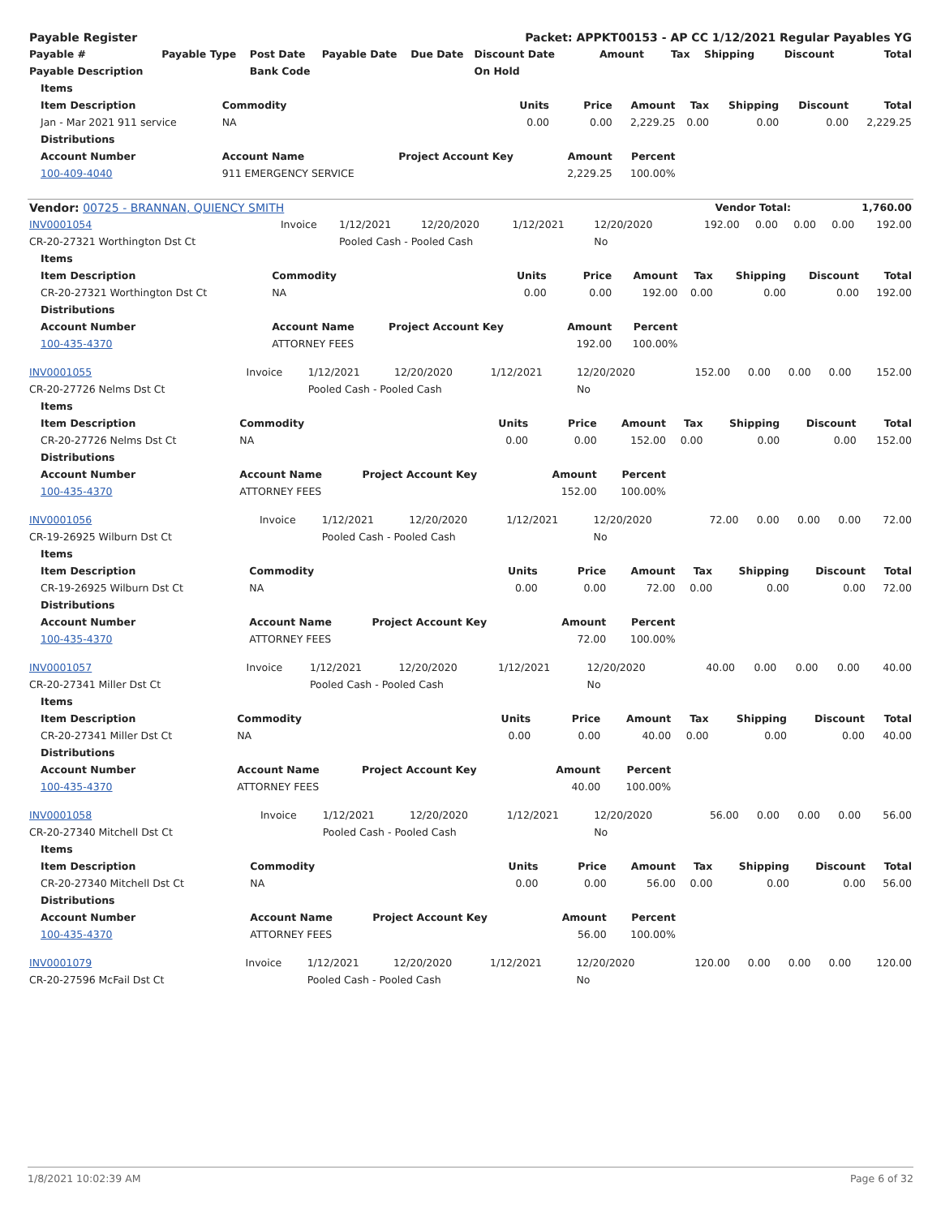| Payable Register | | | | | Packet: APPKT00153 - AP CC 1/12/2021 Regular Payables YG | | | | | | |
| --- | --- | --- | --- | --- | --- | --- | --- | --- | --- | --- | --- |
| Payable # | Payable Type | Post Date | Payable Date | Due Date | Discount Date | Amount | Tax | Shipping | Discount | | Total |
| Payable Description | | Bank Code | | | On Hold | | | | | | |
| Items | | | | | | | | |
| --- | --- | --- | --- | --- | --- | --- | --- | --- |
| Item Description | Commodity | Units | Price | Amount | Tax | Shipping | Discount | Total |
| Jan - Mar 2021 911 service | NA | 0.00 | 0.00 | 2,229.25 | 0.00 | 0.00 | 0.00 | 2,229.25 |
| Distributions | | | | | | | | |
| Account Number | Account Name | Project Account Key | Amount | Percent | | | | |
| 100-409-4040 | 911 EMERGENCY SERVICE | | 2,229.25 | 100.00% | | | | |
| Vendor: 00725 - BRANNAN, QUIENCY SMITH | Vendor Total: | 1,760.00 |
| INV0001054 | Invoice | 1/12/2021 | 12/20/2020 | 1/12/2021 | 12/20/2020 | 192.00 | 0.00 | 0.00 | 0.00 | 192.00 |
| CR-20-27321 Worthington Dst Ct | | Pooled Cash - Pooled Cash | | | No | | | | | |
| Items | | | | | | | | |
| --- | --- | --- | --- | --- | --- | --- | --- | --- |
| Item Description | Commodity | Units | Price | Amount | Tax | Shipping | Discount | Total |
| CR-20-27321 Worthington Dst Ct | NA | 0.00 | 0.00 | 192.00 | 0.00 | 0.00 | 0.00 | 192.00 |
| Distributions | | | | | | | | |
| Account Number | Account Name | Project Account Key | Amount | Percent | | | | |
| 100-435-4370 | ATTORNEY FEES | | 192.00 | 100.00% | | | | |
| INV0001055 | Invoice | 1/12/2021 | 12/20/2020 | 1/12/2021 | 12/20/2020 | 152.00 | 0.00 | 0.00 | 0.00 | 152.00 |
| CR-20-27726 Nelms Dst Ct | | Pooled Cash - Pooled Cash | | | No | | | | | |
| Items | | | | | | | | |
| --- | --- | --- | --- | --- | --- | --- | --- | --- |
| Item Description | Commodity | Units | Price | Amount | Tax | Shipping | Discount | Total |
| CR-20-27726 Nelms Dst Ct | NA | 0.00 | 0.00 | 152.00 | 0.00 | 0.00 | 0.00 | 152.00 |
| Distributions | | | | | | | | |
| Account Number | Account Name | Project Account Key | Amount | Percent | | | | |
| 100-435-4370 | ATTORNEY FEES | | 152.00 | 100.00% | | | | |
| INV0001056 | Invoice | 1/12/2021 | 12/20/2020 | 1/12/2021 | 12/20/2020 | 72.00 | 0.00 | 0.00 | 0.00 | 72.00 |
| CR-19-26925 Wilburn Dst Ct | | Pooled Cash - Pooled Cash | | | No | | | | | |
| Items | | | | | | | | |
| --- | --- | --- | --- | --- | --- | --- | --- | --- |
| Item Description | Commodity | Units | Price | Amount | Tax | Shipping | Discount | Total |
| CR-19-26925 Wilburn Dst Ct | NA | 0.00 | 0.00 | 72.00 | 0.00 | 0.00 | 0.00 | 72.00 |
| Distributions | | | | | | | | |
| Account Number | Account Name | Project Account Key | Amount | Percent | | | | |
| 100-435-4370 | ATTORNEY FEES | | 72.00 | 100.00% | | | | |
| INV0001057 | Invoice | 1/12/2021 | 12/20/2020 | 1/12/2021 | 12/20/2020 | 40.00 | 0.00 | 0.00 | 0.00 | 40.00 |
| CR-20-27341 Miller Dst Ct | | Pooled Cash - Pooled Cash | | | No | | | | | |
| Items | | | | | | | | |
| --- | --- | --- | --- | --- | --- | --- | --- | --- |
| Item Description | Commodity | Units | Price | Amount | Tax | Shipping | Discount | Total |
| CR-20-27341 Miller Dst Ct | NA | 0.00 | 0.00 | 40.00 | 0.00 | 0.00 | 0.00 | 40.00 |
| Distributions | | | | | | | | |
| Account Number | Account Name | Project Account Key | Amount | Percent | | | | |
| 100-435-4370 | ATTORNEY FEES | | 40.00 | 100.00% | | | | |
| INV0001058 | Invoice | 1/12/2021 | 12/20/2020 | 1/12/2021 | 12/20/2020 | 56.00 | 0.00 | 0.00 | 0.00 | 56.00 |
| CR-20-27340 Mitchell Dst Ct | | Pooled Cash - Pooled Cash | | | No | | | | | |
| Items | | | | | | | | |
| --- | --- | --- | --- | --- | --- | --- | --- | --- |
| Item Description | Commodity | Units | Price | Amount | Tax | Shipping | Discount | Total |
| CR-20-27340 Mitchell Dst Ct | NA | 0.00 | 0.00 | 56.00 | 0.00 | 0.00 | 0.00 | 56.00 |
| Distributions | | | | | | | | |
| Account Number | Account Name | Project Account Key | Amount | Percent | | | | |
| 100-435-4370 | ATTORNEY FEES | | 56.00 | 100.00% | | | | |
| INV0001079 | Invoice | 1/12/2021 | 12/20/2020 | 1/12/2021 | 12/20/2020 | 120.00 | 0.00 | 0.00 | 0.00 | 120.00 |
| CR-20-27596 McFail Dst Ct | | Pooled Cash - Pooled Cash | | | No | | | | | |
1/8/2021 10:02:39 AM Page 6 of 32